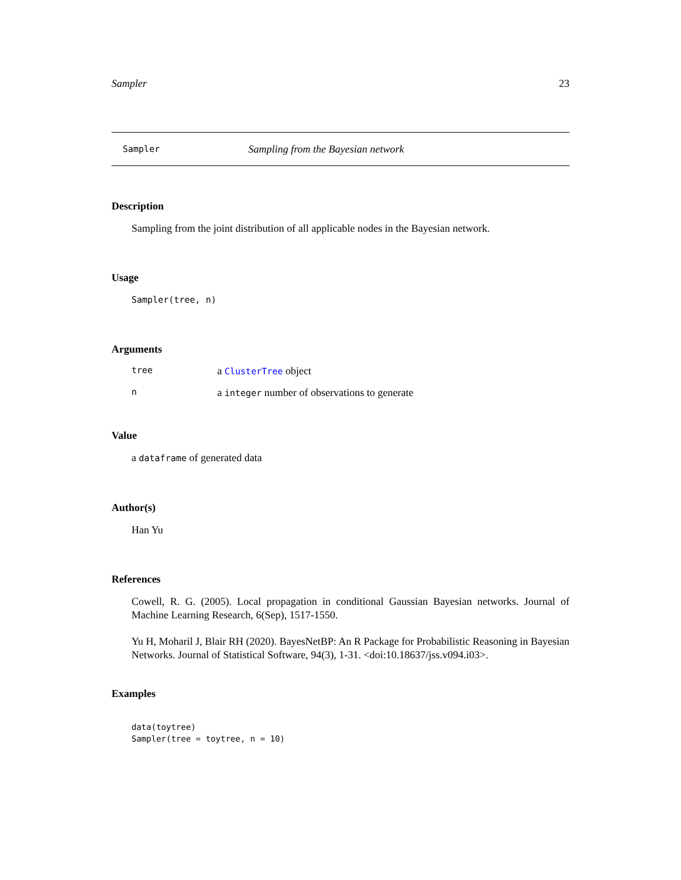Sampler 23
Sampler Sampling from the Bayesian network
Description
Sampling from the joint distribution of all applicable nodes in the Bayesian network.
Usage
Sampler(tree, n)
Arguments
| tree | a ClusterTree object |
| n | a integer number of observations to generate |
Value
a dataframe of generated data
Author(s)
Han Yu
References
Cowell, R. G. (2005). Local propagation in conditional Gaussian Bayesian networks. Journal of Machine Learning Research, 6(Sep), 1517-1550.
Yu H, Moharil J, Blair RH (2020). BayesNetBP: An R Package for Probabilistic Reasoning in Bayesian Networks. Journal of Statistical Software, 94(3), 1-31. <doi:10.18637/jss.v094.i03>.
Examples
data(toytree)
Sampler(tree = toytree, n = 10)